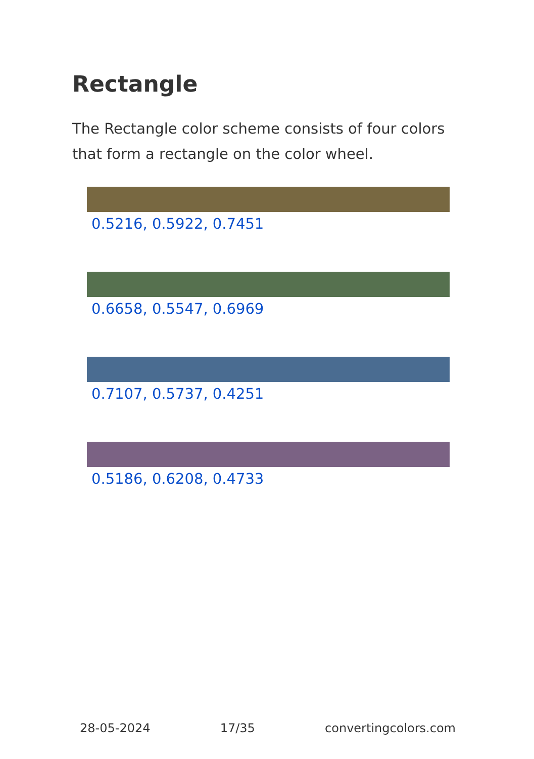Rectangle
The Rectangle color scheme consists of four colors that form a rectangle on the color wheel.
0.5216, 0.5922, 0.7451
0.6658, 0.5547, 0.6969
0.7107, 0.5737, 0.4251
0.5186, 0.6208, 0.4733
28-05-2024 17/35 convertingcolors.com